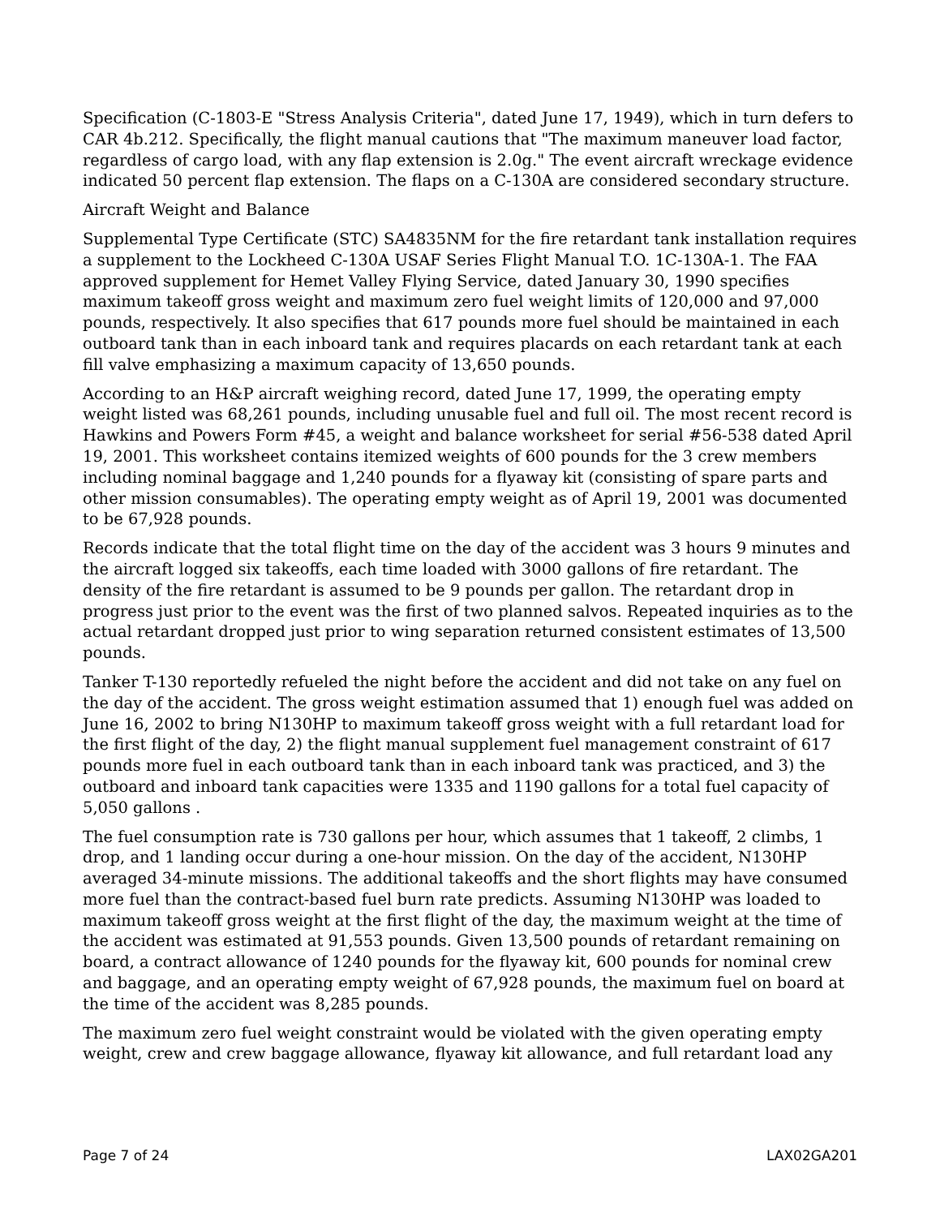Specification (C-1803-E "Stress Analysis Criteria", dated June 17, 1949), which in turn defers to CAR 4b.212. Specifically, the flight manual cautions that "The maximum maneuver load factor, regardless of cargo load, with any flap extension is 2.0g." The event aircraft wreckage evidence indicated 50 percent flap extension. The flaps on a C-130A are considered secondary structure.
Aircraft Weight and Balance
Supplemental Type Certificate (STC) SA4835NM for the fire retardant tank installation requires a supplement to the Lockheed C-130A USAF Series Flight Manual T.O. 1C-130A-1. The FAA approved supplement for Hemet Valley Flying Service, dated January 30, 1990 specifies maximum takeoff gross weight and maximum zero fuel weight limits of 120,000 and 97,000 pounds, respectively. It also specifies that 617 pounds more fuel should be maintained in each outboard tank than in each inboard tank and requires placards on each retardant tank at each fill valve emphasizing a maximum capacity of 13,650 pounds.
According to an H&P aircraft weighing record, dated June 17, 1999, the operating empty weight listed was 68,261 pounds, including unusable fuel and full oil. The most recent record is Hawkins and Powers Form #45, a weight and balance worksheet for serial #56-538 dated April 19, 2001. This worksheet contains itemized weights of 600 pounds for the 3 crew members including nominal baggage and 1,240 pounds for a flyaway kit (consisting of spare parts and other mission consumables). The operating empty weight as of April 19, 2001 was documented to be 67,928 pounds.
Records indicate that the total flight time on the day of the accident was 3 hours 9 minutes and the aircraft logged six takeoffs, each time loaded with 3000 gallons of fire retardant. The density of the fire retardant is assumed to be 9 pounds per gallon. The retardant drop in progress just prior to the event was the first of two planned salvos. Repeated inquiries as to the actual retardant dropped just prior to wing separation returned consistent estimates of 13,500 pounds.
Tanker T-130 reportedly refueled the night before the accident and did not take on any fuel on the day of the accident. The gross weight estimation assumed that 1) enough fuel was added on June 16, 2002 to bring N130HP to maximum takeoff gross weight with a full retardant load for the first flight of the day, 2) the flight manual supplement fuel management constraint of 617 pounds more fuel in each outboard tank than in each inboard tank was practiced, and 3) the outboard and inboard tank capacities were 1335 and 1190 gallons for a total fuel capacity of 5,050 gallons .
The fuel consumption rate is 730 gallons per hour, which assumes that 1 takeoff, 2 climbs, 1 drop, and 1 landing occur during a one-hour mission. On the day of the accident, N130HP averaged 34-minute missions. The additional takeoffs and the short flights may have consumed more fuel than the contract-based fuel burn rate predicts. Assuming N130HP was loaded to maximum takeoff gross weight at the first flight of the day, the maximum weight at the time of the accident was estimated at 91,553 pounds. Given 13,500 pounds of retardant remaining on board, a contract allowance of 1240 pounds for the flyaway kit, 600 pounds for nominal crew and baggage, and an operating empty weight of 67,928 pounds, the maximum fuel on board at the time of the accident was 8,285 pounds.
The maximum zero fuel weight constraint would be violated with the given operating empty weight, crew and crew baggage allowance, flyaway kit allowance, and full retardant load any
Page 7 of 24 LAX02GA201